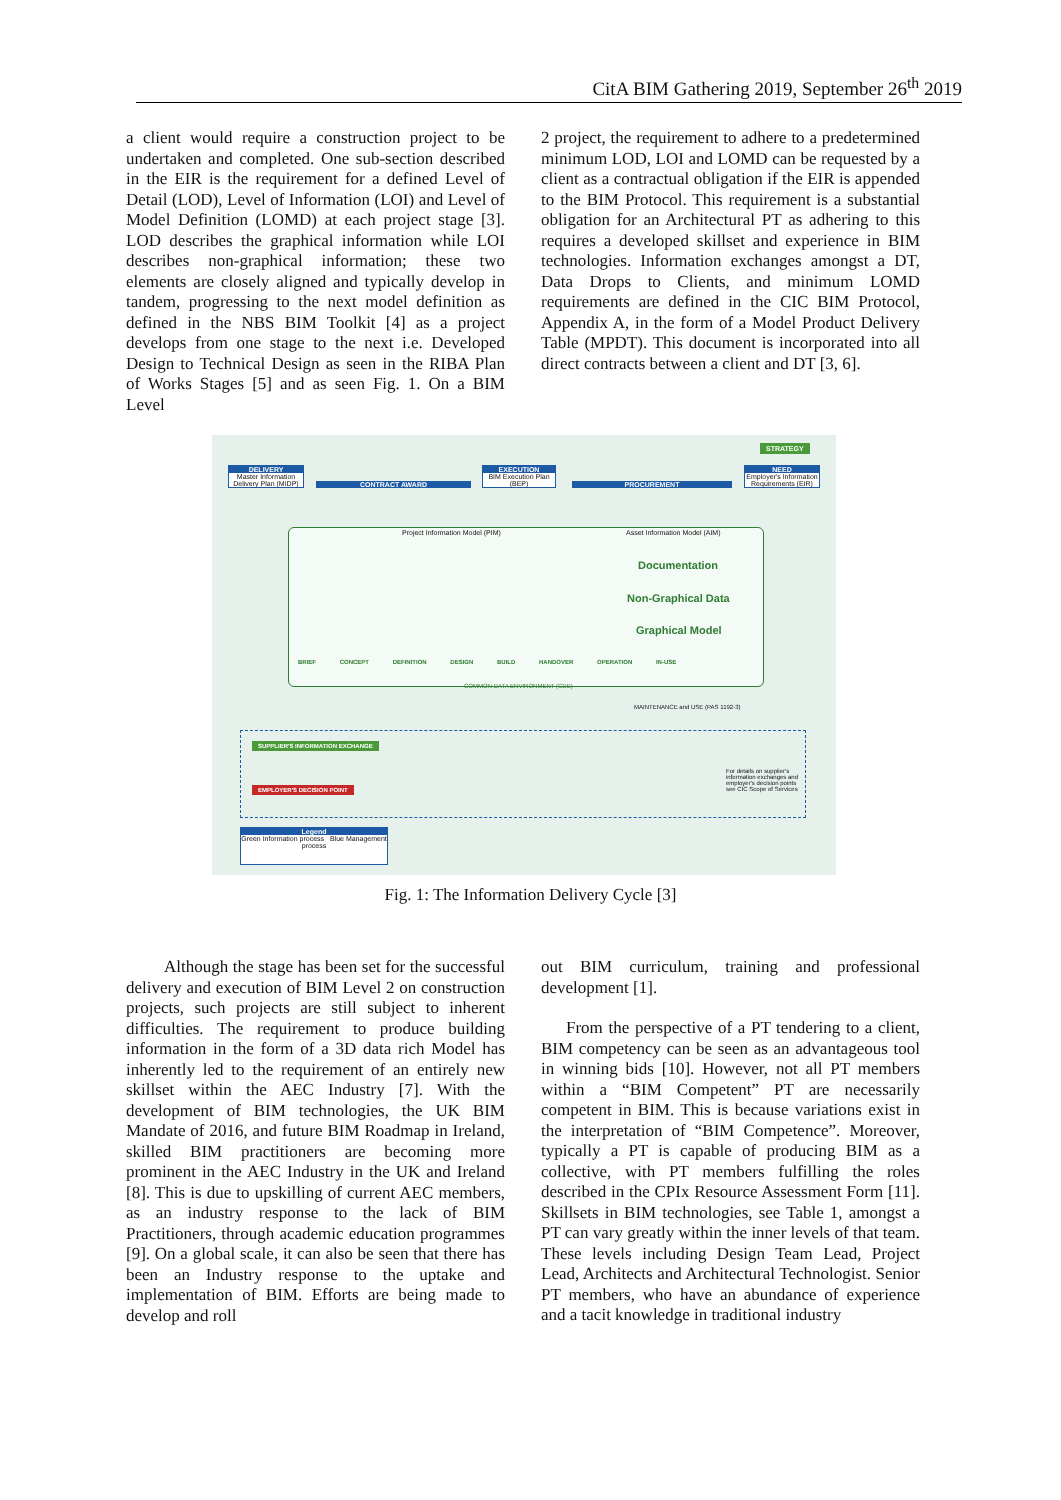CitA BIM Gathering 2019, September 26<sup>th</sup> 2019
a client would require a construction project to be undertaken and completed. One sub-section described in the EIR is the requirement for a defined Level of Detail (LOD), Level of Information (LOI) and Level of Model Definition (LOMD) at each project stage [3]. LOD describes the graphical information while LOI describes non-graphical information; these two elements are closely aligned and typically develop in tandem, progressing to the next model definition as defined in the NBS BIM Toolkit [4] as a project develops from one stage to the next i.e. Developed Design to Technical Design as seen in the RIBA Plan of Works Stages [5] and as seen Fig. 1. On a BIM Level
2 project, the requirement to adhere to a predetermined minimum LOD, LOI and LOMD can be requested by a client as a contractual obligation if the EIR is appended to the BIM Protocol. This requirement is a substantial obligation for an Architectural PT as adhering to this requires a developed skillset and experience in BIM technologies. Information exchanges amongst a DT, Data Drops to Clients, and minimum LOMD requirements are defined in the CIC BIM Protocol, Appendix A, in the form of a Model Product Delivery Table (MPDT). This document is incorporated into all direct contracts between a client and DT [3, 6].
DELIVERY
Master Information Delivery Plan (MIDP)
EXECUTION
BIM Execution Plan (BEP)
NEED
Employer's Information Requirements (EIR)
STRATEGY
CONTRACT AWARD PROCUREMENT
Project Information Model (PIM)
Asset Information Model (AIM)
Documentation
Non-Graphical Data
Graphical Model
BRIEF CONCEPT DEFINITION DESIGN BUILD HANDOVER OPERATION IN-USE
COMMON DATA ENVIRONMENT (CDE)
MAINTENANCE and USE (PAS 1192-3)
SUPPLIER'S INFORMATION EXCHANGE
EMPLOYER'S DECISION POINT
For details on supplier's information exchanges and employer's decision points see CIC Scope of Services
Legend
Green Information process Blue Management process
Fig. 1: The Information Delivery Cycle [3]
Although the stage has been set for the successful delivery and execution of BIM Level 2 on construction projects, such projects are still subject to inherent difficulties. The requirement to produce building information in the form of a 3D data rich Model has inherently led to the requirement of an entirely new skillset within the AEC Industry [7]. With the development of BIM technologies, the UK BIM Mandate of 2016, and future BIM Roadmap in Ireland, skilled BIM practitioners are becoming more prominent in the AEC Industry in the UK and Ireland [8]. This is due to upskilling of current AEC members, as an industry response to the lack of BIM Practitioners, through academic education programmes [9]. On a global scale, it can also be seen that there has been an Industry response to the uptake and implementation of BIM. Efforts are being made to develop and roll
out BIM curriculum, training and professional development [1].
From the perspective of a PT tendering to a client, BIM competency can be seen as an advantageous tool in winning bids [10]. However, not all PT members within a “BIM Competent” PT are necessarily competent in BIM. This is because variations exist in the interpretation of “BIM Competence”. Moreover, typically a PT is capable of producing BIM as a collective, with PT members fulfilling the roles described in the CPIx Resource Assessment Form [11]. Skillsets in BIM technologies, see Table 1, amongst a PT can vary greatly within the inner levels of that team. These levels including Design Team Lead, Project Lead, Architects and Architectural Technologist. Senior PT members, who have an abundance of experience and a tacit knowledge in traditional industry